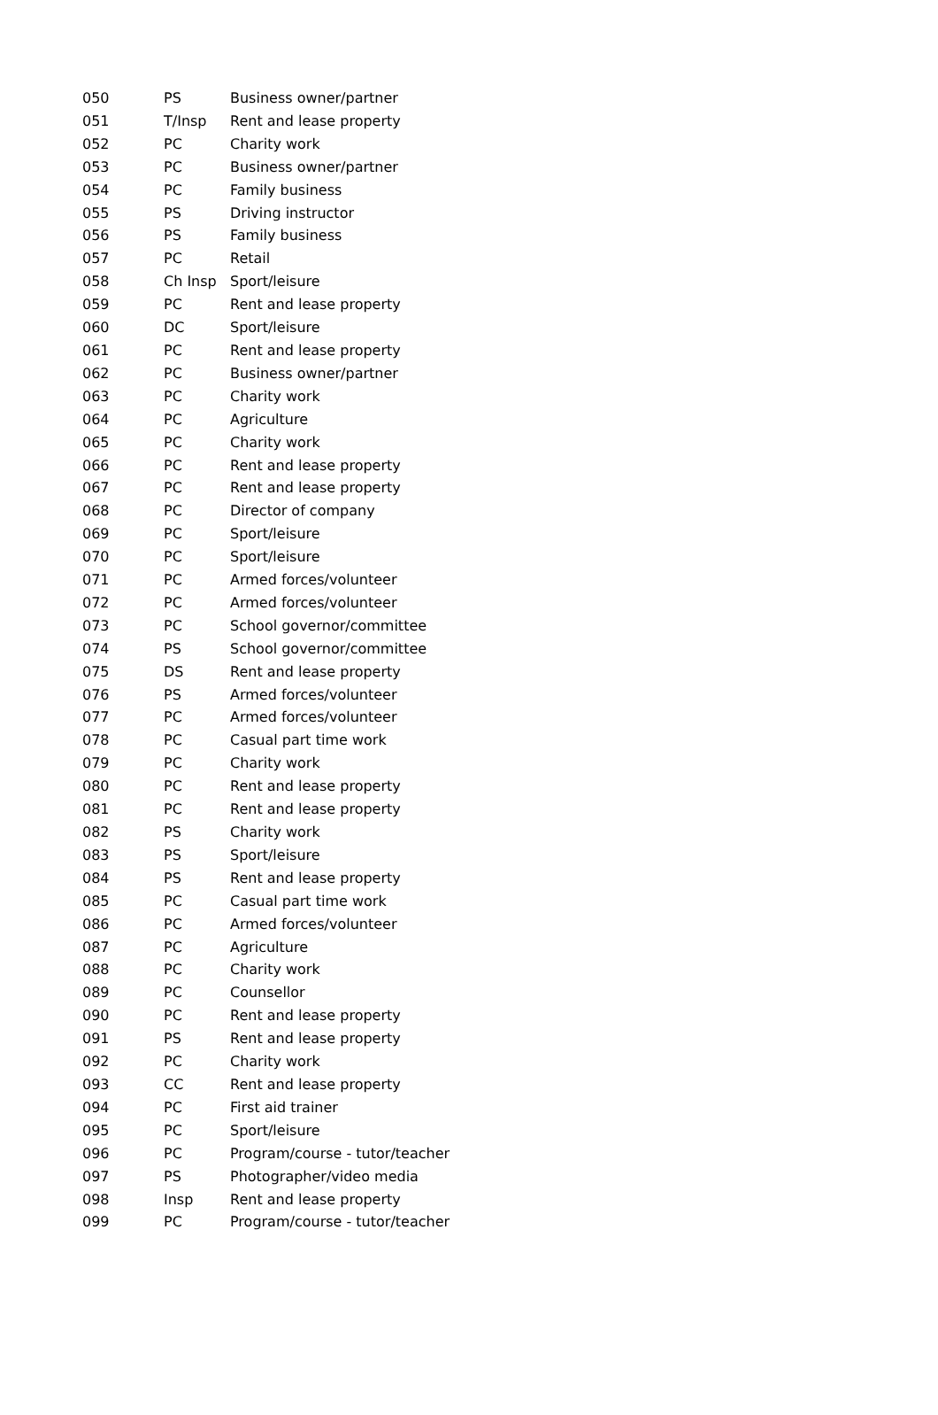| 050 | PS | Business owner/partner |
| 051 | T/Insp | Rent and lease property |
| 052 | PC | Charity work |
| 053 | PC | Business owner/partner |
| 054 | PC | Family business |
| 055 | PS | Driving instructor |
| 056 | PS | Family business |
| 057 | PC | Retail |
| 058 | Ch Insp | Sport/leisure |
| 059 | PC | Rent and lease property |
| 060 | DC | Sport/leisure |
| 061 | PC | Rent and lease property |
| 062 | PC | Business owner/partner |
| 063 | PC | Charity work |
| 064 | PC | Agriculture |
| 065 | PC | Charity work |
| 066 | PC | Rent and lease property |
| 067 | PC | Rent and lease property |
| 068 | PC | Director of company |
| 069 | PC | Sport/leisure |
| 070 | PC | Sport/leisure |
| 071 | PC | Armed forces/volunteer |
| 072 | PC | Armed forces/volunteer |
| 073 | PC | School governor/committee |
| 074 | PS | School governor/committee |
| 075 | DS | Rent and lease property |
| 076 | PS | Armed forces/volunteer |
| 077 | PC | Armed forces/volunteer |
| 078 | PC | Casual part time work |
| 079 | PC | Charity work |
| 080 | PC | Rent and lease property |
| 081 | PC | Rent and lease property |
| 082 | PS | Charity work |
| 083 | PS | Sport/leisure |
| 084 | PS | Rent and lease property |
| 085 | PC | Casual part time work |
| 086 | PC | Armed forces/volunteer |
| 087 | PC | Agriculture |
| 088 | PC | Charity work |
| 089 | PC | Counsellor |
| 090 | PC | Rent and lease property |
| 091 | PS | Rent and lease property |
| 092 | PC | Charity work |
| 093 | CC | Rent and lease property |
| 094 | PC | First aid trainer |
| 095 | PC | Sport/leisure |
| 096 | PC | Program/course - tutor/teacher |
| 097 | PS | Photographer/video media |
| 098 | Insp | Rent and lease property |
| 099 | PC | Program/course - tutor/teacher |